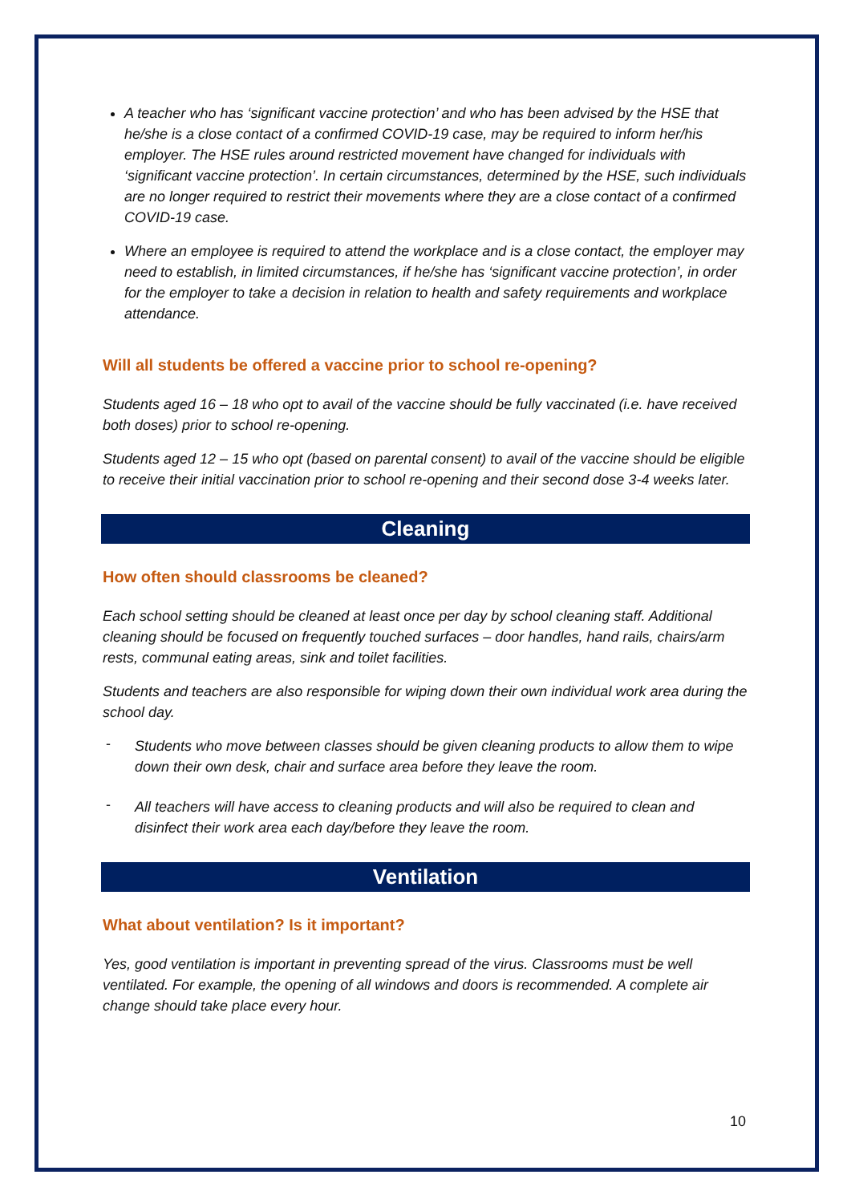A teacher who has ‘significant vaccine protection’ and who has been advised by the HSE that he/she is a close contact of a confirmed COVID-19 case, may be required to inform her/his employer. The HSE rules around restricted movement have changed for individuals with ‘significant vaccine protection’. In certain circumstances, determined by the HSE, such individuals are no longer required to restrict their movements where they are a close contact of a confirmed COVID-19 case.
Where an employee is required to attend the workplace and is a close contact, the employer may need to establish, in limited circumstances, if he/she has ‘significant vaccine protection’, in order for the employer to take a decision in relation to health and safety requirements and workplace attendance.
Will all students be offered a vaccine prior to school re-opening?
Students aged 16 – 18 who opt to avail of the vaccine should be fully vaccinated (i.e. have received both doses) prior to school re-opening.
Students aged 12 – 15 who opt (based on parental consent) to avail of the vaccine should be eligible to receive their initial vaccination prior to school re-opening and their second dose 3-4 weeks later.
Cleaning
How often should classrooms be cleaned?
Each school setting should be cleaned at least once per day by school cleaning staff. Additional cleaning should be focused on frequently touched surfaces – door handles, hand rails, chairs/arm rests, communal eating areas, sink and toilet facilities.
Students and teachers are also responsible for wiping down their own individual work area during the school day.
-
Students who move between classes should be given cleaning products to allow them to wipe down their own desk, chair and surface area before they leave the room.
-
All teachers will have access to cleaning products and will also be required to clean and disinfect their work area each day/before they leave the room.
Ventilation
What about ventilation? Is it important?
Yes, good ventilation is important in preventing spread of the virus. Classrooms must be well ventilated. For example, the opening of all windows and doors is recommended. A complete air change should take place every hour.
10